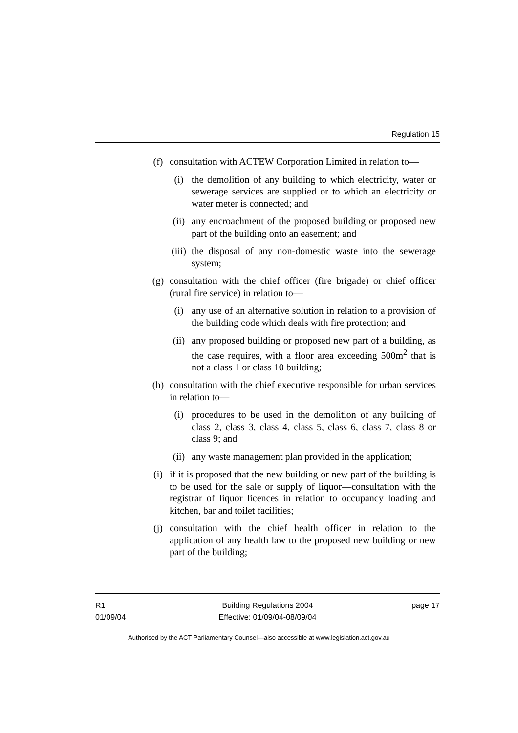Regulation 15
(f) consultation with ACTEW Corporation Limited in relation to—
(i) the demolition of any building to which electricity, water or sewerage services are supplied or to which an electricity or water meter is connected; and
(ii) any encroachment of the proposed building or proposed new part of the building onto an easement; and
(iii) the disposal of any non-domestic waste into the sewerage system;
(g) consultation with the chief officer (fire brigade) or chief officer (rural fire service) in relation to—
(i) any use of an alternative solution in relation to a provision of the building code which deals with fire protection; and
(ii) any proposed building or proposed new part of a building, as the case requires, with a floor area exceeding 500m<sup>2</sup> that is not a class 1 or class 10 building;
(h) consultation with the chief executive responsible for urban services in relation to—
(i) procedures to be used in the demolition of any building of class 2, class 3, class 4, class 5, class 6, class 7, class 8 or class 9; and
(ii) any waste management plan provided in the application;
(i) if it is proposed that the new building or new part of the building is to be used for the sale or supply of liquor—consultation with the registrar of liquor licences in relation to occupancy loading and kitchen, bar and toilet facilities;
(j) consultation with the chief health officer in relation to the application of any health law to the proposed new building or new part of the building;
R1
01/09/04
Building Regulations 2004
Effective: 01/09/04-08/09/04
page 17
Authorised by the ACT Parliamentary Counsel—also accessible at www.legislation.act.gov.au